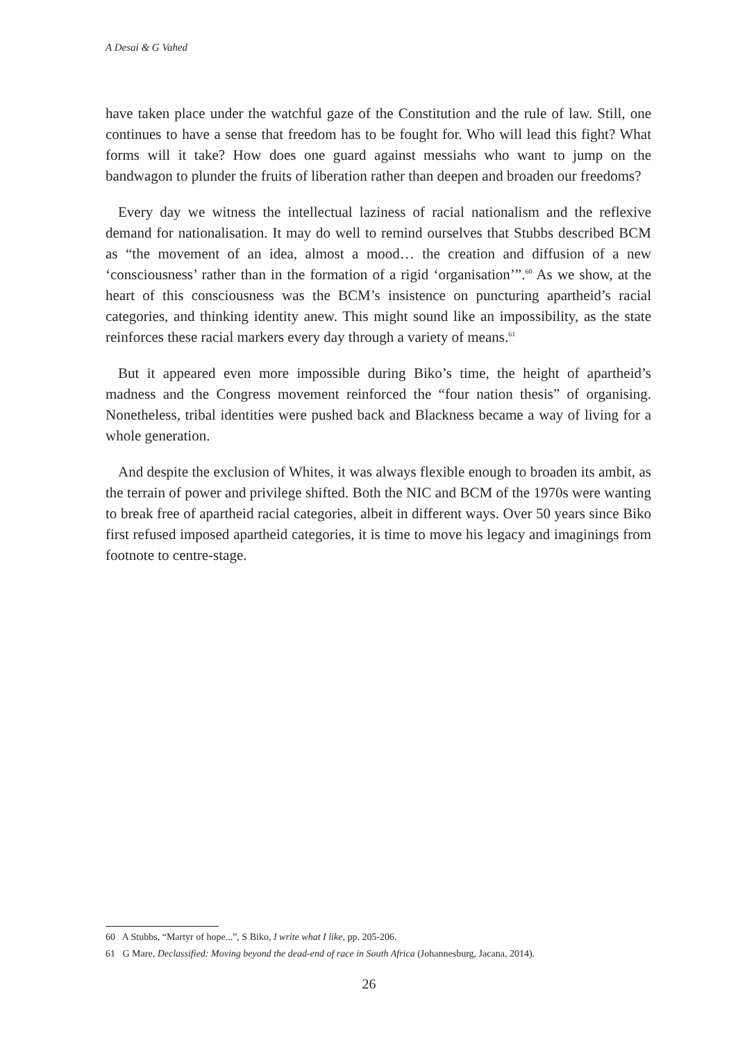A Desai & G Vahed
have taken place under the watchful gaze of the Constitution and the rule of law. Still, one continues to have a sense that freedom has to be fought for. Who will lead this fight? What forms will it take? How does one guard against messiahs who want to jump on the bandwagon to plunder the fruits of liberation rather than deepen and broaden our freedoms?
Every day we witness the intellectual laziness of racial nationalism and the reflexive demand for nationalisation. It may do well to remind ourselves that Stubbs described BCM as “the movement of an idea, almost a mood… the creation and diffusion of a new ‘consciousness’ rather than in the formation of a rigid ‘organisation’”.<sup>60</sup> As we show, at the heart of this consciousness was the BCM’s insistence on puncturing apartheid’s racial categories, and thinking identity anew. This might sound like an impossibility, as the state reinforces these racial markers every day through a variety of means.<sup>61</sup>
But it appeared even more impossible during Biko’s time, the height of apartheid’s madness and the Congress movement reinforced the “four nation thesis” of organising. Nonetheless, tribal identities were pushed back and Blackness became a way of living for a whole generation.
And despite the exclusion of Whites, it was always flexible enough to broaden its ambit, as the terrain of power and privilege shifted. Both the NIC and BCM of the 1970s were wanting to break free of apartheid racial categories, albeit in different ways. Over 50 years since Biko first refused imposed apartheid categories, it is time to move his legacy and imaginings from footnote to centre-stage.
60 A Stubbs, “Martyr of hope...”, S Biko, I write what I like, pp. 205-206.
61 G Mare, Declassified: Moving beyond the dead-end of race in South Africa (Johannesburg, Jacana, 2014).
26